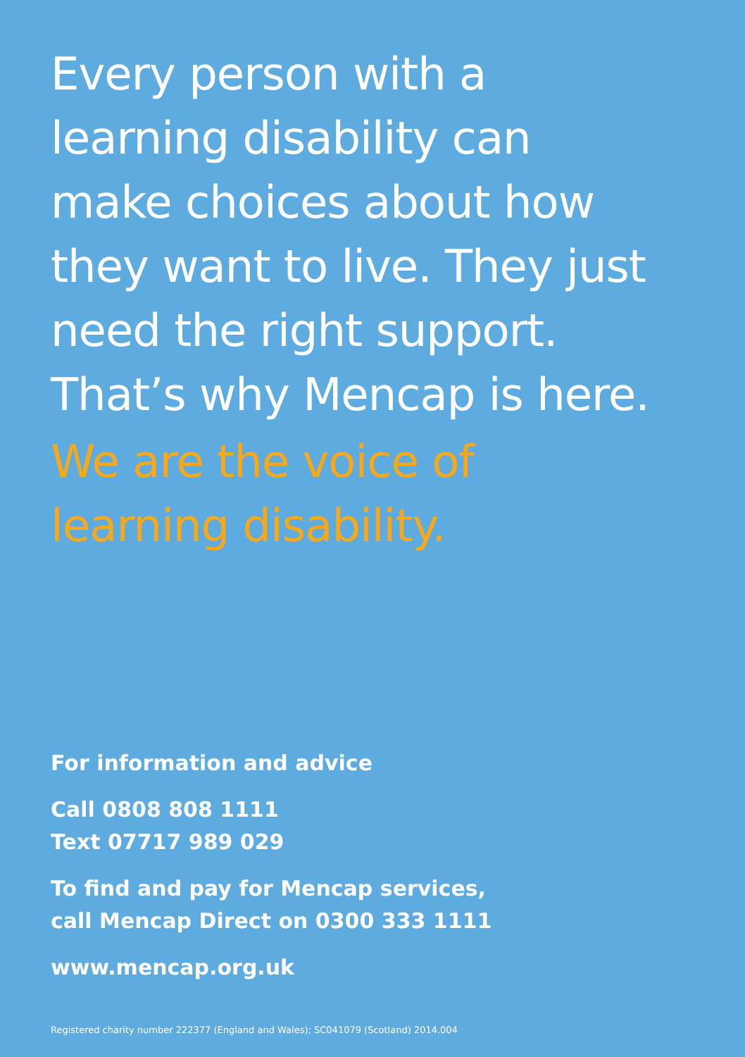Every person with a
learning disability can
make choices about how
they want to live. They just
need the right support.
That’s why Mencap is here.
We are the voice of
learning disability.
For information and advice
Call 0808 808 1111
Text 07717 989 029
To find and pay for Mencap services,
call Mencap Direct on 0300 333 1111
www.mencap.org.uk
Registered charity number 222377 (England and Wales); SC041079 (Scotland) 2014.004